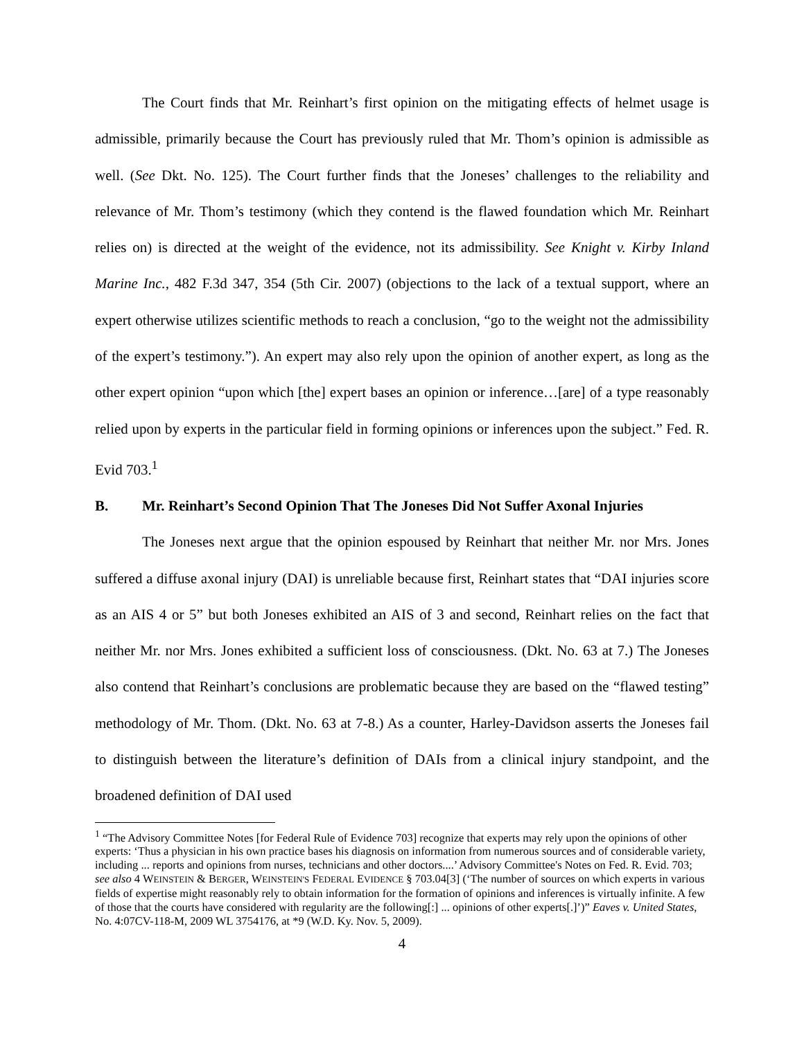The Court finds that Mr. Reinhart’s first opinion on the mitigating effects of helmet usage is admissible, primarily because the Court has previously ruled that Mr. Thom’s opinion is admissible as well. (See Dkt. No. 125). The Court further finds that the Joneses’ challenges to the reliability and relevance of Mr. Thom’s testimony (which they contend is the flawed foundation which Mr. Reinhart relies on) is directed at the weight of the evidence, not its admissibility. See Knight v. Kirby Inland Marine Inc., 482 F.3d 347, 354 (5th Cir. 2007) (objections to the lack of a textual support, where an expert otherwise utilizes scientific methods to reach a conclusion, “go to the weight not the admissibility of the expert’s testimony.”). An expert may also rely upon the opinion of another expert, as long as the other expert opinion “upon which [the] expert bases an opinion or inference…[are] of a type reasonably relied upon by experts in the particular field in forming opinions or inferences upon the subject.” Fed. R. Evid 703.<sup>1</sup>
B. Mr. Reinhart’s Second Opinion That The Joneses Did Not Suffer Axonal Injuries
The Joneses next argue that the opinion espoused by Reinhart that neither Mr. nor Mrs. Jones suffered a diffuse axonal injury (DAI) is unreliable because first, Reinhart states that “DAI injuries score as an AIS 4 or 5” but both Joneses exhibited an AIS of 3 and second, Reinhart relies on the fact that neither Mr. nor Mrs. Jones exhibited a sufficient loss of consciousness. (Dkt. No. 63 at 7.) The Joneses also contend that Reinhart’s conclusions are problematic because they are based on the “flawed testing” methodology of Mr. Thom. (Dkt. No. 63 at 7-8.) As a counter, Harley-Davidson asserts the Joneses fail to distinguish between the literature’s definition of DAIs from a clinical injury standpoint, and the broadened definition of DAI used
<sup>1</sup> “The Advisory Committee Notes [for Federal Rule of Evidence 703] recognize that experts may rely upon the opinions of other experts: ‘Thus a physician in his own practice bases his diagnosis on information from numerous sources and of considerable variety, including ... reports and opinions from nurses, technicians and other doctors....’ Advisory Committee's Notes on Fed. R. Evid. 703; see also 4 WEINSTEIN & BERGER, WEINSTEIN'S FEDERAL EVIDENCE § 703.04[3] (‘The number of sources on which experts in various fields of expertise might reasonably rely to obtain information for the formation of opinions and inferences is virtually infinite. A few of those that the courts have considered with regularity are the following[:] ... opinions of other experts[.]’)” Eaves v. United States, No. 4:07CV-118-M, 2009 WL 3754176, at *9 (W.D. Ky. Nov. 5, 2009).
4